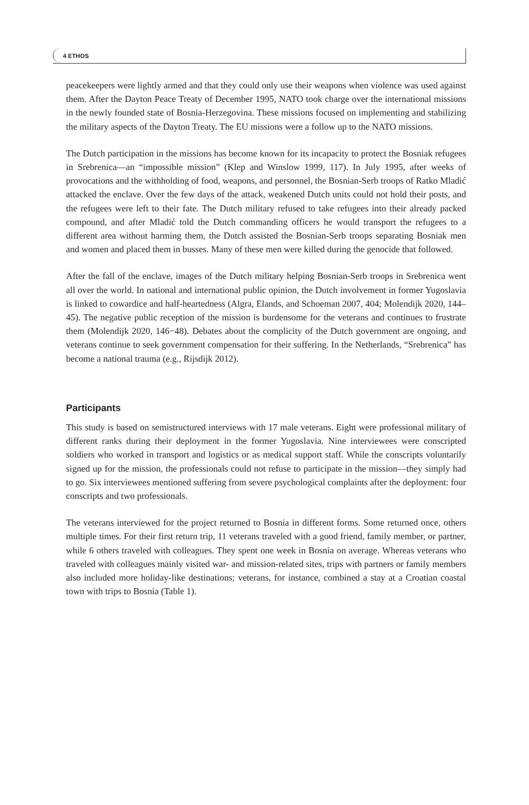4 ETHOS
peacekeepers were lightly armed and that they could only use their weapons when violence was used against them. After the Dayton Peace Treaty of December 1995, NATO took charge over the international missions in the newly founded state of Bosnia-Herzegovina. These missions focused on implementing and stabilizing the military aspects of the Dayton Treaty. The EU missions were a follow up to the NATO missions.
The Dutch participation in the missions has become known for its incapacity to protect the Bosniak refugees in Srebrenica—an “impossible mission” (Klep and Winslow 1999, 117). In July 1995, after weeks of provocations and the withholding of food, weapons, and personnel, the Bosnian-Serb troops of Ratko Mladić attacked the enclave. Over the few days of the attack, weakened Dutch units could not hold their posts, and the refugees were left to their fate. The Dutch military refused to take refugees into their already packed compound, and after Mladić told the Dutch commanding officers he would transport the refugees to a different area without harming them, the Dutch assisted the Bosnian-Serb troops separating Bosniak men and women and placed them in busses. Many of these men were killed during the genocide that followed.
After the fall of the enclave, images of the Dutch military helping Bosnian-Serb troops in Srebrenica went all over the world. In national and international public opinion, the Dutch involvement in former Yugoslavia is linked to cowardice and half-heartedness (Algra, Elands, and Schoeman 2007, 404; Molendijk 2020, 144–45). The negative public reception of the mission is burdensome for the veterans and continues to frustrate them (Molendijk 2020, 146−48). Debates about the complicity of the Dutch government are ongoing, and veterans continue to seek government compensation for their suffering. In the Netherlands, “Srebrenica” has become a national trauma (e.g., Rijsdijk 2012).
Participants
This study is based on semistructured interviews with 17 male veterans. Eight were professional military of different ranks during their deployment in the former Yugoslavia. Nine interviewees were conscripted soldiers who worked in transport and logistics or as medical support staff. While the conscripts voluntarily signed up for the mission, the professionals could not refuse to participate in the mission—they simply had to go. Six interviewees mentioned suffering from severe psychological complaints after the deployment: four conscripts and two professionals.
The veterans interviewed for the project returned to Bosnia in different forms. Some returned once, others multiple times. For their first return trip, 11 veterans traveled with a good friend, family member, or partner, while 6 others traveled with colleagues. They spent one week in Bosnia on average. Whereas veterans who traveled with colleagues mainly visited war- and mission-related sites, trips with partners or family members also included more holiday-like destinations; veterans, for instance, combined a stay at a Croatian coastal town with trips to Bosnia (Table 1).